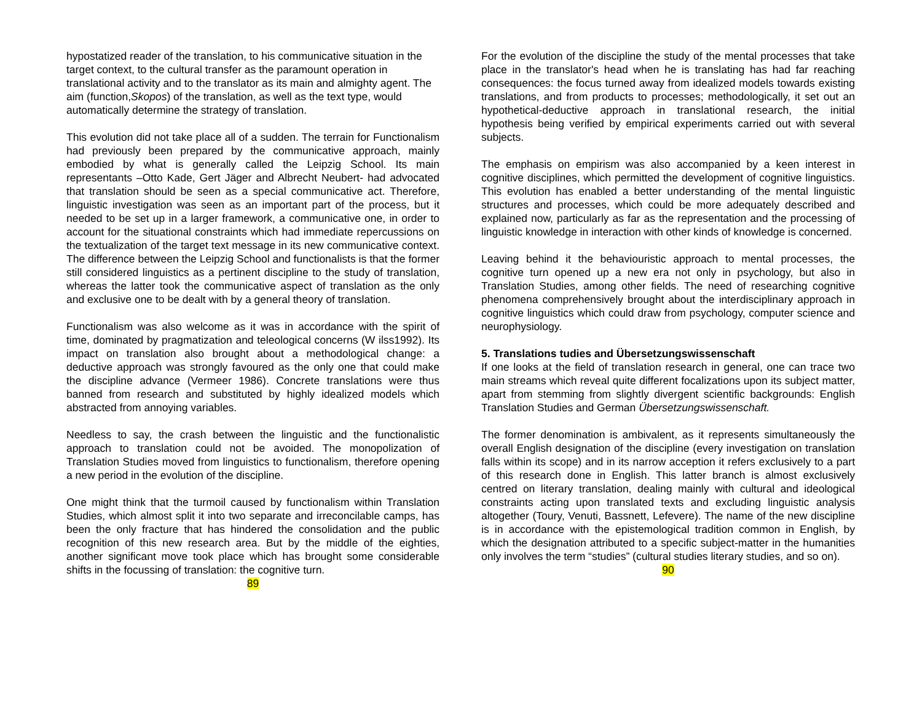hypostatized reader of the translation, to his communicative situation in the target context, to the cultural transfer as the paramount operation in translational activity and to the translator as its main and almighty agent. The aim (function,Skopos) of the translation, as well as the text type, would automatically determine the strategy of translation.
This evolution did not take place all of a sudden. The terrain for Functionalism had previously been prepared by the communicative approach, mainly embodied by what is generally called the Leipzig School. Its main representants –Otto Kade, Gert Jäger and Albrecht Neubert- had advocated that translation should be seen as a special communicative act. Therefore, linguistic investigation was seen as an important part of the process, but it needed to be set up in a larger framework, a communicative one, in order to account for the situational constraints which had immediate repercussions on the textualization of the target text message in its new communicative context. The difference between the Leipzig School and functionalists is that the former still considered linguistics as a pertinent discipline to the study of translation, whereas the latter took the communicative aspect of translation as the only and exclusive one to be dealt with by a general theory of translation.
Functionalism was also welcome as it was in accordance with the spirit of time, dominated by pragmatization and teleological concerns (W ilss1992). Its impact on translation also brought about a methodological change: a deductive approach was strongly favoured as the only one that could make the discipline advance (Vermeer 1986). Concrete translations were thus banned from research and substituted by highly idealized models which abstracted from annoying variables.
Needless to say, the crash between the linguistic and the functionalistic approach to translation could not be avoided. The monopolization of Translation Studies moved from linguistics to functionalism, therefore opening a new period in the evolution of the discipline.
One might think that the turmoil caused by functionalism within Translation Studies, which almost split it into two separate and irreconcilable camps, has been the only fracture that has hindered the consolidation and the public recognition of this new research area. But by the middle of the eighties, another significant move took place which has brought some considerable shifts in the focussing of translation: the cognitive turn.
89
For the evolution of the discipline the study of the mental processes that take place in the translator's head when he is translating has had far reaching consequences: the focus turned away from idealized models towards existing translations, and from products to processes; methodologically, it set out an hypothetical-deductive approach in translational research, the initial hypothesis being verified by empirical experiments carried out with several subjects.
The emphasis on empirism was also accompanied by a keen interest in cognitive disciplines, which permitted the development of cognitive linguistics. This evolution has enabled a better understanding of the mental linguistic structures and processes, which could be more adequately described and explained now, particularly as far as the representation and the processing of linguistic knowledge in interaction with other kinds of knowledge is concerned.
Leaving behind it the behaviouristic approach to mental processes, the cognitive turn opened up a new era not only in psychology, but also in Translation Studies, among other fields. The need of researching cognitive phenomena comprehensively brought about the interdisciplinary approach in cognitive linguistics which could draw from psychology, computer science and neurophysiology.
5. Translations tudies and Übersetzungswissenschaft
If one looks at the field of translation research in general, one can trace two main streams which reveal quite different focalizations upon its subject matter, apart from stemming from slightly divergent scientific backgrounds: English Translation Studies and German Übersetzungswissenschaft.
The former denomination is ambivalent, as it represents simultaneously the overall English designation of the discipline (every investigation on translation falls within its scope) and in its narrow acception it refers exclusively to a part of this research done in English. This latter branch is almost exclusively centred on literary translation, dealing mainly with cultural and ideological constraints acting upon translated texts and excluding linguistic analysis altogether (Toury, Venuti, Bassnett, Lefevere). The name of the new discipline is in accordance with the epistemological tradition common in English, by which the designation attributed to a specific subject-matter in the humanities only involves the term “studies” (cultural studies literary studies, and so on).
90